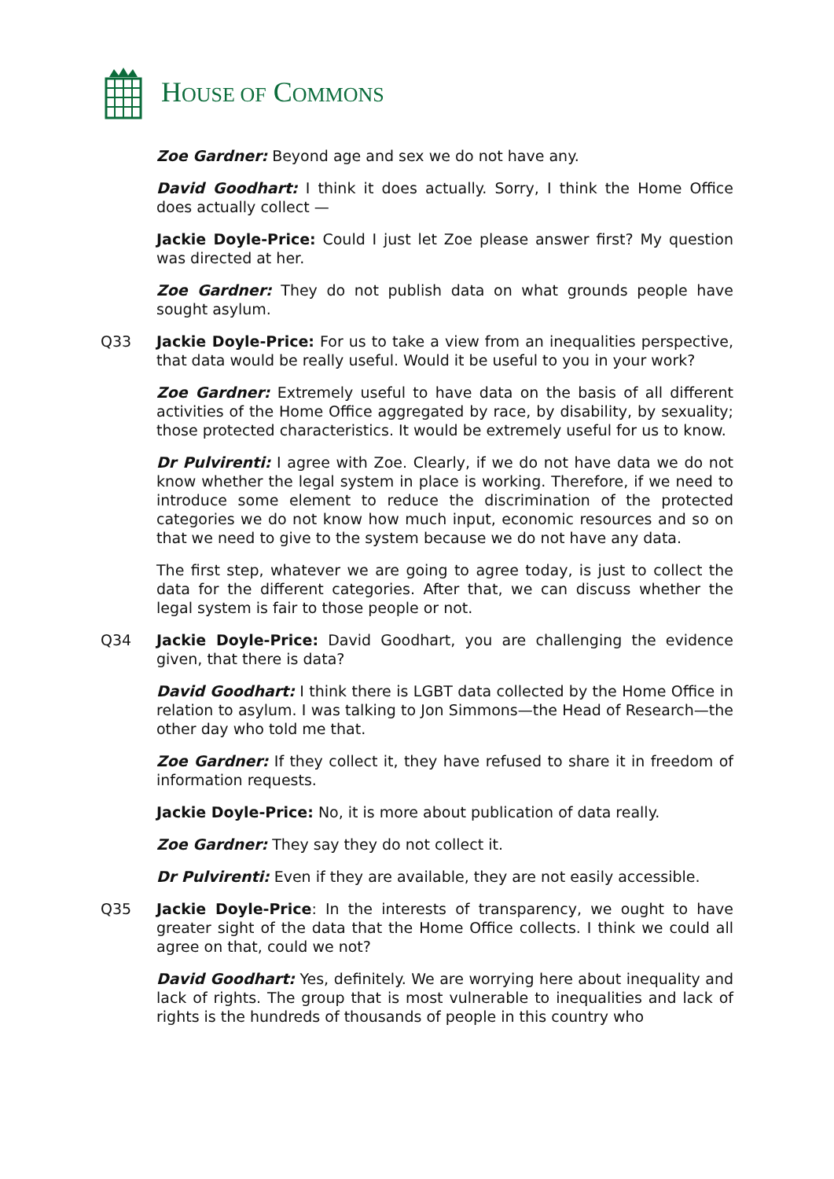HOUSE OF COMMONS
Zoe Gardner: Beyond age and sex we do not have any.
David Goodhart: I think it does actually. Sorry, I think the Home Office does actually collect —
Jackie Doyle-Price: Could I just let Zoe please answer first? My question was directed at her.
Zoe Gardner: They do not publish data on what grounds people have sought asylum.
Q33 Jackie Doyle-Price: For us to take a view from an inequalities perspective, that data would be really useful. Would it be useful to you in your work?
Zoe Gardner: Extremely useful to have data on the basis of all different activities of the Home Office aggregated by race, by disability, by sexuality; those protected characteristics. It would be extremely useful for us to know.
Dr Pulvirenti: I agree with Zoe. Clearly, if we do not have data we do not know whether the legal system in place is working. Therefore, if we need to introduce some element to reduce the discrimination of the protected categories we do not know how much input, economic resources and so on that we need to give to the system because we do not have any data.
The first step, whatever we are going to agree today, is just to collect the data for the different categories. After that, we can discuss whether the legal system is fair to those people or not.
Q34 Jackie Doyle-Price: David Goodhart, you are challenging the evidence given, that there is data?
David Goodhart: I think there is LGBT data collected by the Home Office in relation to asylum. I was talking to Jon Simmons—the Head of Research—the other day who told me that.
Zoe Gardner: If they collect it, they have refused to share it in freedom of information requests.
Jackie Doyle-Price: No, it is more about publication of data really.
Zoe Gardner: They say they do not collect it.
Dr Pulvirenti: Even if they are available, they are not easily accessible.
Q35 Jackie Doyle-Price: In the interests of transparency, we ought to have greater sight of the data that the Home Office collects. I think we could all agree on that, could we not?
David Goodhart: Yes, definitely. We are worrying here about inequality and lack of rights. The group that is most vulnerable to inequalities and lack of rights is the hundreds of thousands of people in this country who